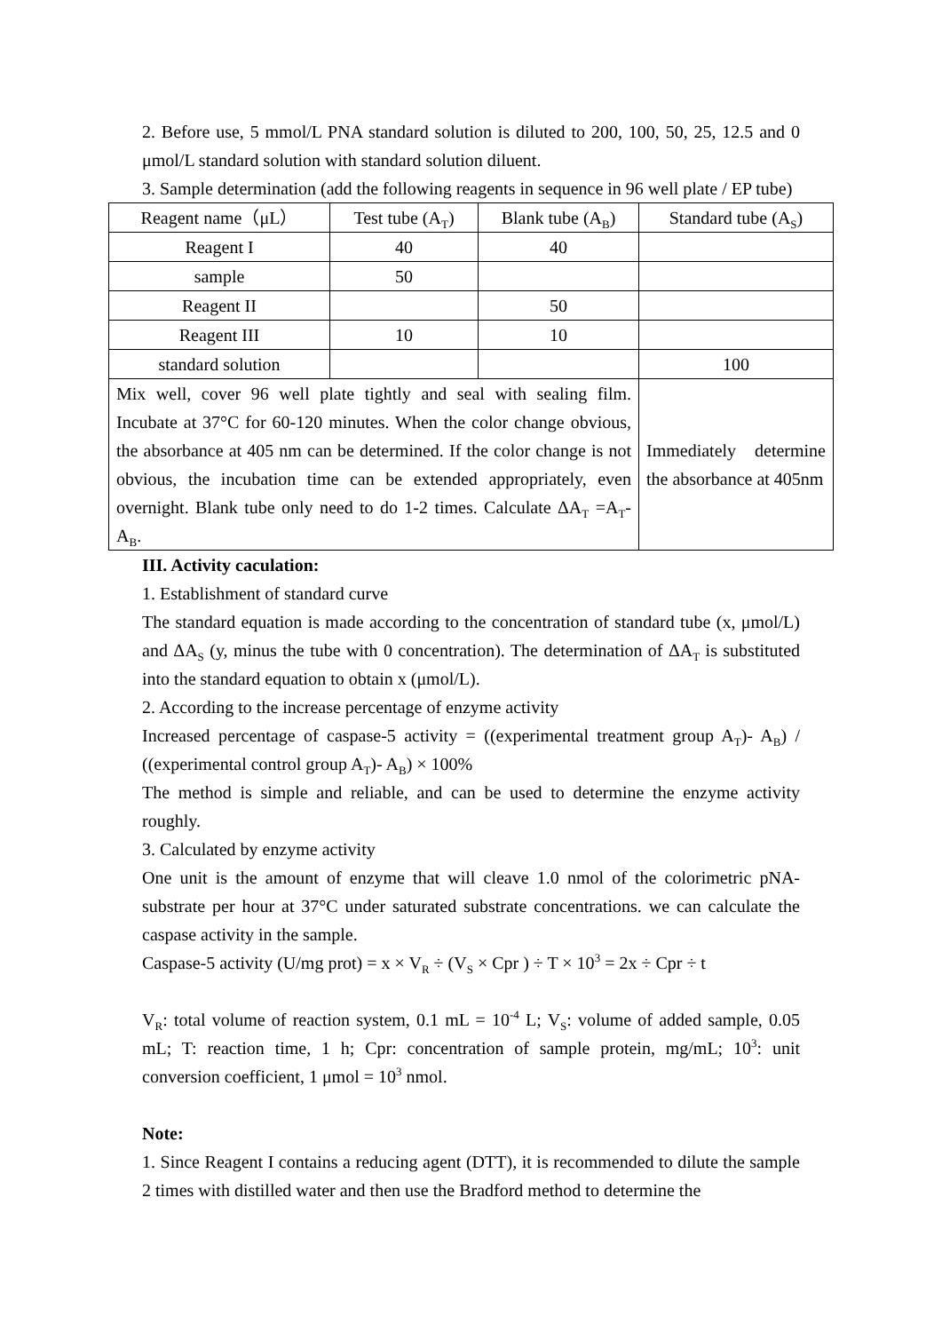2. Before use, 5 mmol/L PNA standard solution is diluted to 200, 100, 50, 25, 12.5 and 0 μmol/L standard solution with standard solution diluent.
3. Sample determination (add the following reagents in sequence in 96 well plate / EP tube)
| Reagent name（μL） | Test tube (A<sub>T</sub>) | Blank tube (A<sub>B</sub>) | Standard tube (A<sub>S</sub>) |
| Reagent I | 40 | 40 | |
| sample | 50 | | |
| Reagent II | | 50 | |
| Reagent III | 10 | 10 | |
| standard solution | | | 100 |
| Mix well, cover 96 well plate tightly and seal with sealing film. Incubate at 37°C for 60-120 minutes. When the color change obvious, the absorbance at 405 nm can be determined. If the color change is not obvious, the incubation time can be extended appropriately, even overnight. Blank tube only need to do 1-2 times. Calculate ΔA<sub>T</sub> =A<sub>T</sub>-A<sub>B</sub>. | | | Immediately determine the absorbance at 405nm |
III. Activity caculation:
1. Establishment of standard curve
The standard equation is made according to the concentration of standard tube (x, μmol/L) and ΔA<sub>S</sub> (y, minus the tube with 0 concentration). The determination of ΔA<sub>T</sub> is substituted into the standard equation to obtain x (μmol/L).
2. According to the increase percentage of enzyme activity
Increased percentage of caspase-5 activity = ((experimental treatment group A<sub>T</sub>)- A<sub>B</sub>) / ((experimental control group A<sub>T</sub>)- A<sub>B</sub>) × 100%
The method is simple and reliable, and can be used to determine the enzyme activity roughly.
3. Calculated by enzyme activity
One unit is the amount of enzyme that will cleave 1.0 nmol of the colorimetric pNA-substrate per hour at 37°C under saturated substrate concentrations. we can calculate the caspase activity in the sample.
Caspase-5 activity (U/mg prot) = x × V<sub>R</sub> ÷ (V<sub>S</sub> × Cpr ) ÷ T × 10<sup>3</sup> = 2x ÷ Cpr ÷ t
V<sub>R</sub>: total volume of reaction system, 0.1 mL = 10<sup>-4</sup> L; V<sub>S</sub>: volume of added sample, 0.05 mL; T: reaction time, 1 h; Cpr: concentration of sample protein, mg/mL; 10<sup>3</sup>: unit conversion coefficient, 1 μmol = 10<sup>3</sup> nmol.
Note:
1. Since Reagent I contains a reducing agent (DTT), it is recommended to dilute the sample 2 times with distilled water and then use the Bradford method to determine the